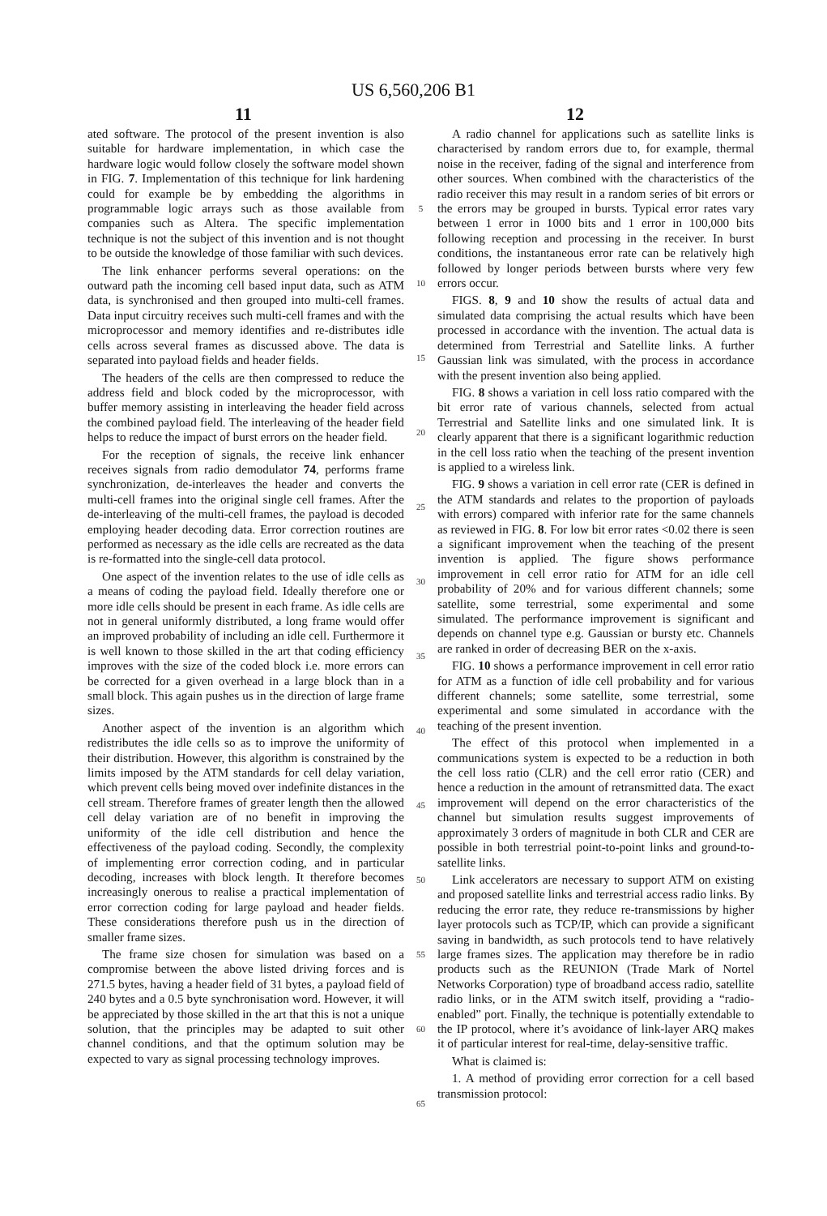US 6,560,206 B1
11 12
ated software. The protocol of the present invention is also suitable for hardware implementation, in which case the hardware logic would follow closely the software model shown in FIG. 7. Implementation of this technique for link hardening could for example be by embedding the algorithms in programmable logic arrays such as those available from companies such as Altera. The specific implementation technique is not the subject of this invention and is not thought to be outside the knowledge of those familiar with such devices.
The link enhancer performs several operations: on the outward path the incoming cell based input data, such as ATM data, is synchronised and then grouped into multi-cell frames. Data input circuitry receives such multi-cell frames and with the microprocessor and memory identifies and re-distributes idle cells across several frames as discussed above. The data is separated into payload fields and header fields.
The headers of the cells are then compressed to reduce the address field and block coded by the microprocessor, with buffer memory assisting in interleaving the header field across the combined payload field. The interleaving of the header field helps to reduce the impact of burst errors on the header field.
For the reception of signals, the receive link enhancer receives signals from radio demodulator 74, performs frame synchronization, de-interleaves the header and converts the multi-cell frames into the original single cell frames. After the de-interleaving of the multi-cell frames, the payload is decoded employing header decoding data. Error correction routines are performed as necessary as the idle cells are recreated as the data is re-formatted into the single-cell data protocol.
One aspect of the invention relates to the use of idle cells as a means of coding the payload field. Ideally therefore one or more idle cells should be present in each frame. As idle cells are not in general uniformly distributed, a long frame would offer an improved probability of including an idle cell. Furthermore it is well known to those skilled in the art that coding efficiency improves with the size of the coded block i.e. more errors can be corrected for a given overhead in a large block than in a small block. This again pushes us in the direction of large frame sizes.
Another aspect of the invention is an algorithm which redistributes the idle cells so as to improve the uniformity of their distribution. However, this algorithm is constrained by the limits imposed by the ATM standards for cell delay variation, which prevent cells being moved over indefinite distances in the cell stream. Therefore frames of greater length then the allowed cell delay variation are of no benefit in improving the uniformity of the idle cell distribution and hence the effectiveness of the payload coding. Secondly, the complexity of implementing error correction coding, and in particular decoding, increases with block length. It therefore becomes increasingly onerous to realise a practical implementation of error correction coding for large payload and header fields. These considerations therefore push us in the direction of smaller frame sizes.
The frame size chosen for simulation was based on a compromise between the above listed driving forces and is 271.5 bytes, having a header field of 31 bytes, a payload field of 240 bytes and a 0.5 byte synchronisation word. However, it will be appreciated by those skilled in the art that this is not a unique solution, that the principles may be adapted to suit other channel conditions, and that the optimum solution may be expected to vary as signal processing technology improves.
5
10
15
20
25
30
35
40
45
50
55
60
65
A radio channel for applications such as satellite links is characterised by random errors due to, for example, thermal noise in the receiver, fading of the signal and interference from other sources. When combined with the characteristics of the radio receiver this may result in a random series of bit errors or the errors may be grouped in bursts. Typical error rates vary between 1 error in 1000 bits and 1 error in 100,000 bits following reception and processing in the receiver. In burst conditions, the instantaneous error rate can be relatively high followed by longer periods between bursts where very few errors occur.
FIGS. 8, 9 and 10 show the results of actual data and simulated data comprising the actual results which have been processed in accordance with the invention. The actual data is determined from Terrestrial and Satellite links. A further Gaussian link was simulated, with the process in accordance with the present invention also being applied.
FIG. 8 shows a variation in cell loss ratio compared with the bit error rate of various channels, selected from actual Terrestrial and Satellite links and one simulated link. It is clearly apparent that there is a significant logarithmic reduction in the cell loss ratio when the teaching of the present invention is applied to a wireless link.
FIG. 9 shows a variation in cell error rate (CER is defined in the ATM standards and relates to the proportion of payloads with errors) compared with inferior rate for the same channels as reviewed in FIG. 8. For low bit error rates <0.02 there is seen a significant improvement when the teaching of the present invention is applied. The figure shows performance improvement in cell error ratio for ATM for an idle cell probability of 20% and for various different channels; some satellite, some terrestrial, some experimental and some simulated. The performance improvement is significant and depends on channel type e.g. Gaussian or bursty etc. Channels are ranked in order of decreasing BER on the x-axis.
FIG. 10 shows a performance improvement in cell error ratio for ATM as a function of idle cell probability and for various different channels; some satellite, some terrestrial, some experimental and some simulated in accordance with the teaching of the present invention.
The effect of this protocol when implemented in a communications system is expected to be a reduction in both the cell loss ratio (CLR) and the cell error ratio (CER) and hence a reduction in the amount of retransmitted data. The exact improvement will depend on the error characteristics of the channel but simulation results suggest improvements of approximately 3 orders of magnitude in both CLR and CER are possible in both terrestrial point-to-point links and ground-to-satellite links.
Link accelerators are necessary to support ATM on existing and proposed satellite links and terrestrial access radio links. By reducing the error rate, they reduce re-transmissions by higher layer protocols such as TCP/IP, which can provide a significant saving in bandwidth, as such protocols tend to have relatively large frames sizes. The application may therefore be in radio products such as the REUNION (Trade Mark of Nortel Networks Corporation) type of broadband access radio, satellite radio links, or in the ATM switch itself, providing a “radio-enabled” port. Finally, the technique is potentially extendable to the IP protocol, where it’s avoidance of link-layer ARQ makes it of particular interest for real-time, delay-sensitive traffic.
What is claimed is:
1. A method of providing error correction for a cell based transmission protocol: